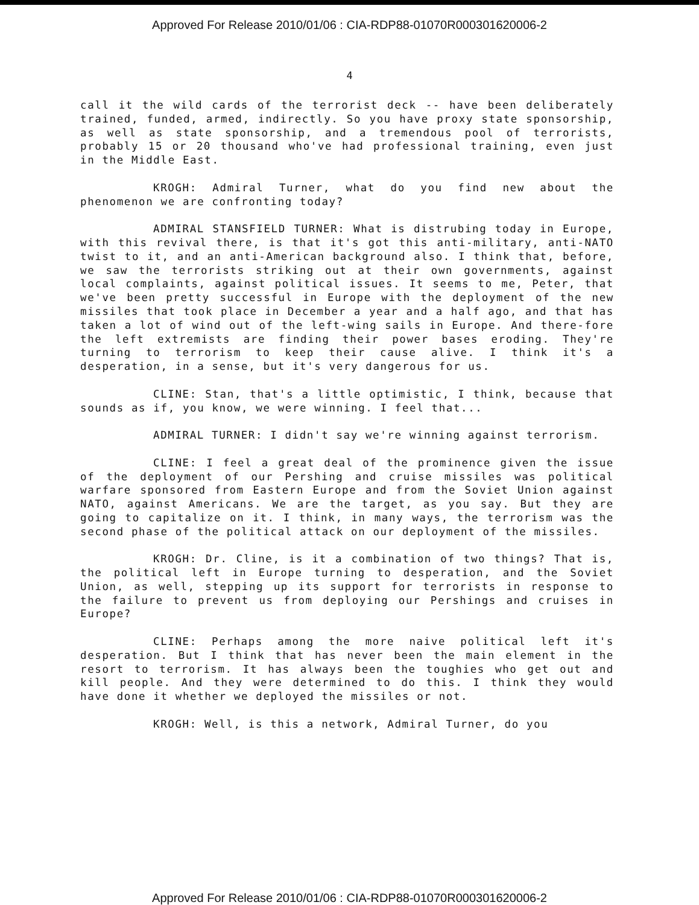Approved For Release 2010/01/06 : CIA-RDP88-01070R000301620006-2
4
call it the wild cards of the terrorist deck -- have been deliberately trained, funded, armed, indirectly. So you have proxy state sponsorship, as well as state sponsorship, and a tremendous pool of terrorists, probably 15 or 20 thousand who've had professional training, even just in the Middle East.
KROGH: Admiral Turner, what do you find new about the phenomenon we are confronting today?
ADMIRAL STANSFIELD TURNER: What is distrubing today in Europe, with this revival there, is that it's got this anti-military, anti-NATO twist to it, and an anti-American background also. I think that, before, we saw the terrorists striking out at their own governments, against local complaints, against political issues. It seems to me, Peter, that we've been pretty successful in Europe with the deployment of the new missiles that took place in December a year and a half ago, and that has taken a lot of wind out of the left-wing sails in Europe. And there-fore the left extremists are finding their power bases eroding. They're turning to terrorism to keep their cause alive. I think it's a desperation, in a sense, but it's very dangerous for us.
CLINE: Stan, that's a little optimistic, I think, because that sounds as if, you know, we were winning. I feel that...
ADMIRAL TURNER: I didn't say we're winning against terrorism.
CLINE: I feel a great deal of the prominence given the issue of the deployment of our Pershing and cruise missiles was political warfare sponsored from Eastern Europe and from the Soviet Union against NATO, against Americans. We are the target, as you say. But they are going to capitalize on it. I think, in many ways, the terrorism was the second phase of the political attack on our deployment of the missiles.
KROGH: Dr. Cline, is it a combination of two things? That is, the political left in Europe turning to desperation, and the Soviet Union, as well, stepping up its support for terrorists in response to the failure to prevent us from deploying our Pershings and cruises in Europe?
CLINE: Perhaps among the more naive political left it's desperation. But I think that has never been the main element in the resort to terrorism. It has always been the toughies who get out and kill people. And they were determined to do this. I think they would have done it whether we deployed the missiles or not.
KROGH: Well, is this a network, Admiral Turner, do you
Approved For Release 2010/01/06 : CIA-RDP88-01070R000301620006-2